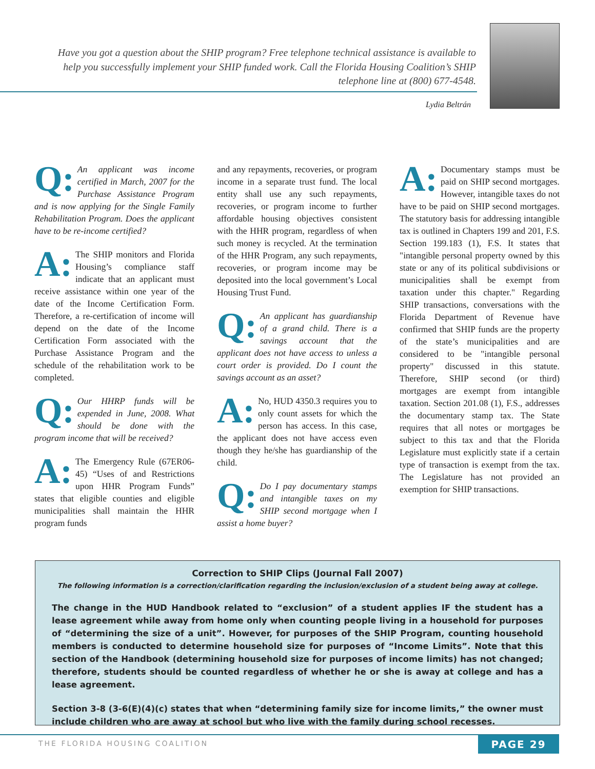Have you got a question about the SHIP program? Free telephone technical assistance is available to help you successfully implement your SHIP funded work. Call the Florida Housing Coalition’s SHIP telephone line at (800) 677-4548.
Lydia Beltrán
Q: An applicant was income certified in March, 2007 for the Purchase Assistance Program and is now applying for the Single Family Rehabilitation Program. Does the applicant have to be re-income certified?
A: The SHIP monitors and Florida Housing’s compliance staff indicate that an applicant must receive assistance within one year of the date of the Income Certification Form. Therefore, a re-certification of income will depend on the date of the Income Certification Form associated with the Purchase Assistance Program and the schedule of the rehabilitation work to be completed.
Q: Our HHRP funds will be expended in June, 2008. What should be done with the program income that will be received?
A: The Emergency Rule (67ER06-45) “Uses of and Restrictions upon HHR Program Funds” states that eligible counties and eligible municipalities shall maintain the HHR program funds
and any repayments, recoveries, or program income in a separate trust fund. The local entity shall use any such repayments, recoveries, or program income to further affordable housing objectives consistent with the HHR program, regardless of when such money is recycled. At the termination of the HHR Program, any such repayments, recoveries, or program income may be deposited into the local government’s Local Housing Trust Fund.
Q: An applicant has guardianship of a grand child. There is a savings account that the applicant does not have access to unless a court order is provided. Do I count the savings account as an asset?
A: No, HUD 4350.3 requires you to only count assets for which the person has access. In this case, the applicant does not have access even though they he/she has guardianship of the child.
Q: Do I pay documentary stamps and intangible taxes on my SHIP second mortgage when I assist a home buyer?
A: Documentary stamps must be paid on SHIP second mortgages. However, intangible taxes do not have to be paid on SHIP second mortgages. The statutory basis for addressing intangible tax is outlined in Chapters 199 and 201, F.S. Section 199.183 (1), F.S. It states that "intangible personal property owned by this state or any of its political subdivisions or municipalities shall be exempt from taxation under this chapter." Regarding SHIP transactions, conversations with the Florida Department of Revenue have confirmed that SHIP funds are the property of the state’s municipalities and are considered to be "intangible personal property" discussed in this statute. Therefore, SHIP second (or third) mortgages are exempt from intangible taxation. Section 201.08 (1), F.S., addresses the documentary stamp tax. The State requires that all notes or mortgages be subject to this tax and that the Florida Legislature must explicitly state if a certain type of transaction is exempt from the tax. The Legislature has not provided an exemption for SHIP transactions.
Correction to SHIP Clips (Journal Fall 2007)
The following information is a correction/clarification regarding the inclusion/exclusion of a student being away at college.
The change in the HUD Handbook related to “exclusion” of a student applies IF the student has a lease agreement while away from home only when counting people living in a household for purposes of “determining the size of a unit”. However, for purposes of the SHIP Program, counting household members is conducted to determine household size for purposes of “Income Limits”. Note that this section of the Handbook (determining household size for purposes of income limits) has not changed; therefore, students should be counted regardless of whether he or she is away at college and has a lease agreement.
Section 3-8 (3-6(E)(4)(c) states that when “determining family size for income limits,” the owner must include children who are away at school but who live with the family during school recesses.
THE FLORIDA HOUSING COALITION PAGE 29